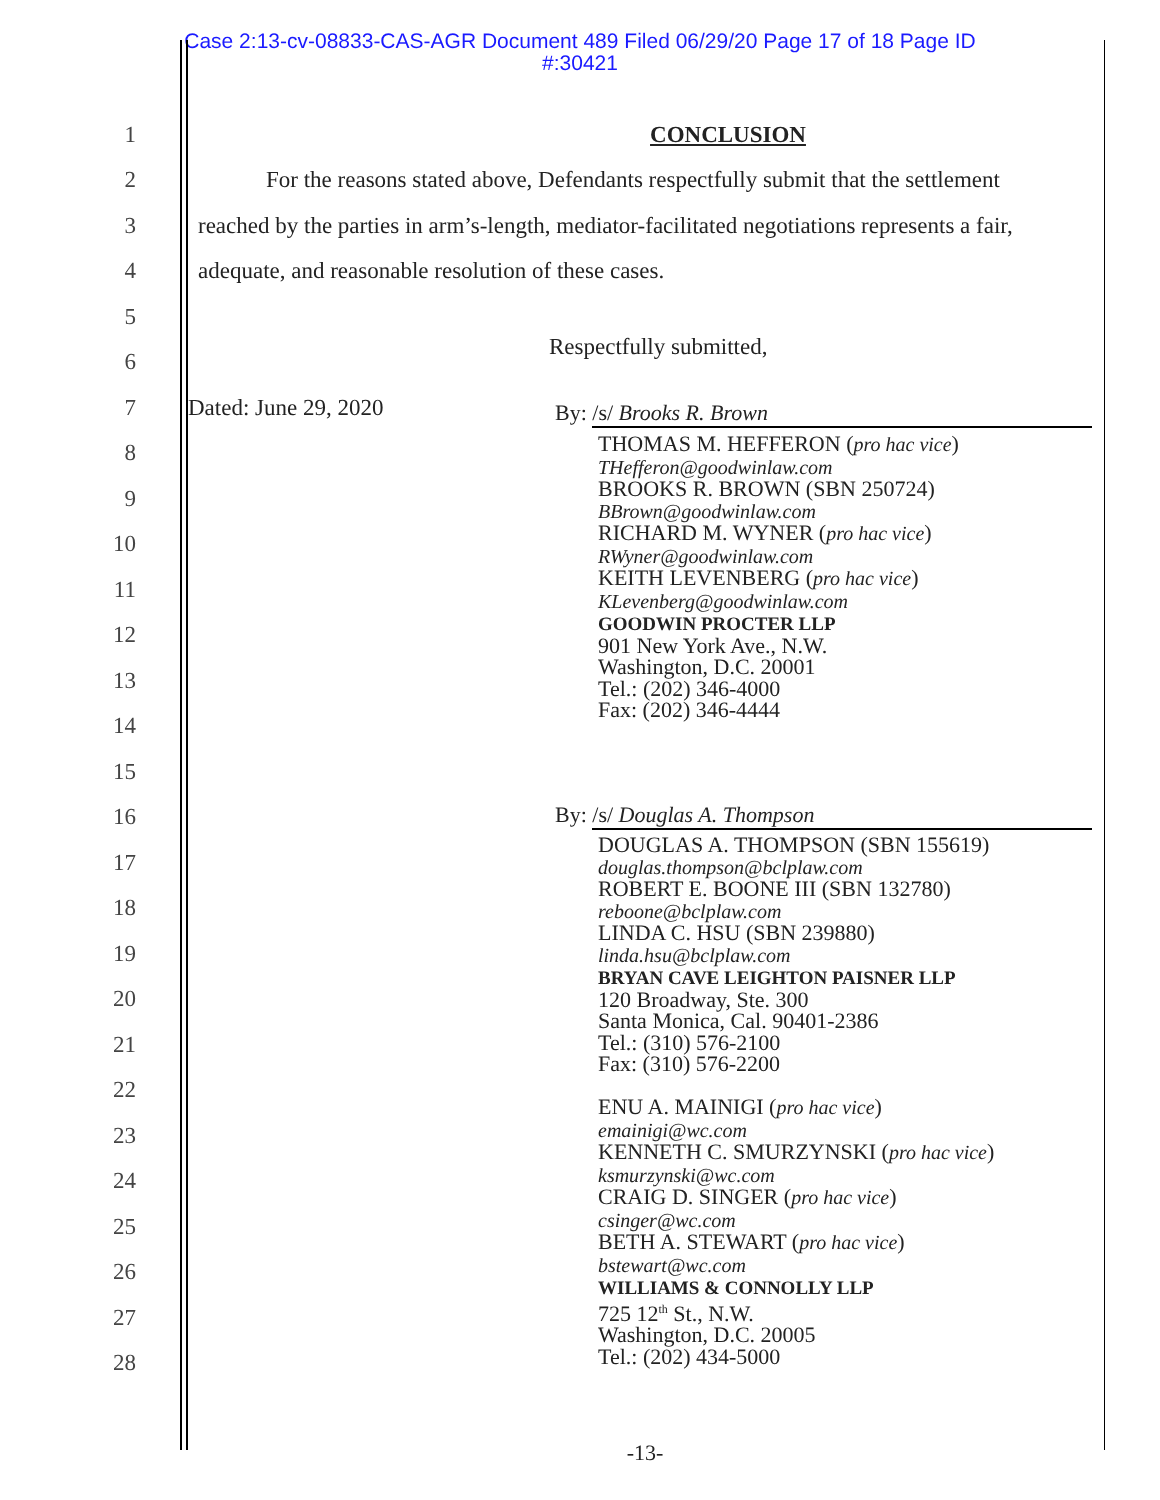Case 2:13-cv-08833-CAS-AGR Document 489 Filed 06/29/20 Page 17 of 18 Page ID
#:30421
1 CONCLUSION
2
For the reasons stated above, Defendants respectfully submit that the settlement
3
reached by the parties in arm’s-length, mediator-facilitated negotiations represents a fair,
4
adequate, and reasonable resolution of these cases.
5
6
Respectfully submitted,
7 Dated: June 29, 2020
8
9
10
11
12
13
14
15
16
17
18
19
20
21
22
23
24
25
26
27
28
By: /s/ Brooks R. Brown
THOMAS M. HEFFERON (pro hac vice)
THefferon@goodwinlaw.com
BROOKS R. BROWN (SBN 250724)
BBrown@goodwinlaw.com
RICHARD M. WYNER (pro hac vice)
RWyner@goodwinlaw.com
KEITH LEVENBERG (pro hac vice)
KLevenberg@goodwinlaw.com
GOODWIN PROCTER LLP
901 New York Ave., N.W.
Washington, D.C. 20001
Tel.: (202) 346-4000
Fax: (202) 346-4444
By: /s/ Douglas A. Thompson
DOUGLAS A. THOMPSON (SBN 155619)
douglas.thompson@bclplaw.com
ROBERT E. BOONE III (SBN 132780)
reboone@bclplaw.com
LINDA C. HSU (SBN 239880)
linda.hsu@bclplaw.com
BRYAN CAVE LEIGHTON PAISNER LLP
120 Broadway, Ste. 300
Santa Monica, Cal. 90401-2386
Tel.: (310) 576-2100
Fax: (310) 576-2200
ENU A. MAINIGI (pro hac vice)
emainigi@wc.com
KENNETH C. SMURZYNSKI (pro hac vice)
ksmurzynski@wc.com
CRAIG D. SINGER (pro hac vice)
csinger@wc.com
BETH A. STEWART (pro hac vice)
bstewart@wc.com
WILLIAMS & CONNOLLY LLP
725 12<sup>th</sup> St., N.W.
Washington, D.C. 20005
Tel.: (202) 434-5000
-13-